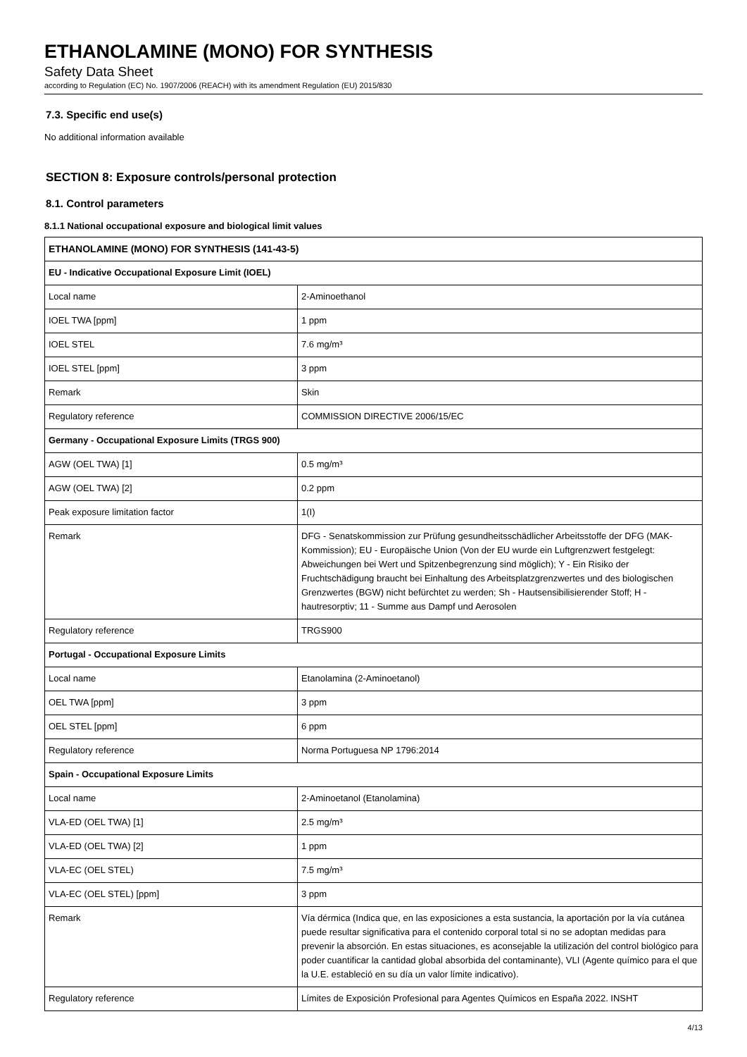ETHANOLAMINE (MONO) FOR SYNTHESIS
Safety Data Sheet
according to Regulation (EC) No. 1907/2006 (REACH) with its amendment Regulation (EU) 2015/830
7.3. Specific end use(s)
No additional information available
SECTION 8: Exposure controls/personal protection
8.1. Control parameters
8.1.1 National occupational exposure and biological limit values
| ETHANOLAMINE (MONO) FOR SYNTHESIS (141-43-5) | |
| EU - Indicative Occupational Exposure Limit (IOEL) | |
| Local name | 2-Aminoethanol |
| IOEL TWA [ppm] | 1 ppm |
| IOEL STEL | 7.6 mg/m³ |
| IOEL STEL [ppm] | 3 ppm |
| Remark | Skin |
| Regulatory reference | COMMISSION DIRECTIVE 2006/15/EC |
| Germany - Occupational Exposure Limits (TRGS 900) | |
| AGW (OEL TWA) [1] | 0.5 mg/m³ |
| AGW (OEL TWA) [2] | 0.2 ppm |
| Peak exposure limitation factor | 1(I) |
| Remark | DFG - Senatskommission zur Prüfung gesundheitsschädlicher Arbeitsstoffe der DFG (MAK-Kommission); EU - Europäische Union (Von der EU wurde ein Luftgrenzwert festgelegt: Abweichungen bei Wert und Spitzenbegrenzung sind möglich); Y - Ein Risiko der Fruchtschädigung braucht bei Einhaltung des Arbeitsplatzgrenzwertes und des biologischen Grenzwertes (BGW) nicht befürchtet zu werden; Sh - Hautsensibilisierender Stoff; H - hautresorptiv; 11 - Summe aus Dampf und Aerosolen |
| Regulatory reference | TRGS900 |
| Portugal - Occupational Exposure Limits | |
| Local name | Etanolamina (2-Aminoetanol) |
| OEL TWA [ppm] | 3 ppm |
| OEL STEL [ppm] | 6 ppm |
| Regulatory reference | Norma Portuguesa NP 1796:2014 |
| Spain - Occupational Exposure Limits | |
| Local name | 2-Aminoetanol (Etanolamina) |
| VLA-ED (OEL TWA) [1] | 2.5 mg/m³ |
| VLA-ED (OEL TWA) [2] | 1 ppm |
| VLA-EC (OEL STEL) | 7.5 mg/m³ |
| VLA-EC (OEL STEL) [ppm] | 3 ppm |
| Remark | Vía dérmica (Indica que, en las exposiciones a esta sustancia, la aportación por la vía cutánea puede resultar significativa para el contenido corporal total si no se adoptan medidas para prevenir la absorción. En estas situaciones, es aconsejable la utilización del control biológico para poder cuantificar la cantidad global absorbida del contaminante), VLI (Agente químico para el que la U.E. estableció en su día un valor límite indicativo). |
| Regulatory reference | Límites de Exposición Profesional para Agentes Químicos en España 2022. INSHT |
4/13